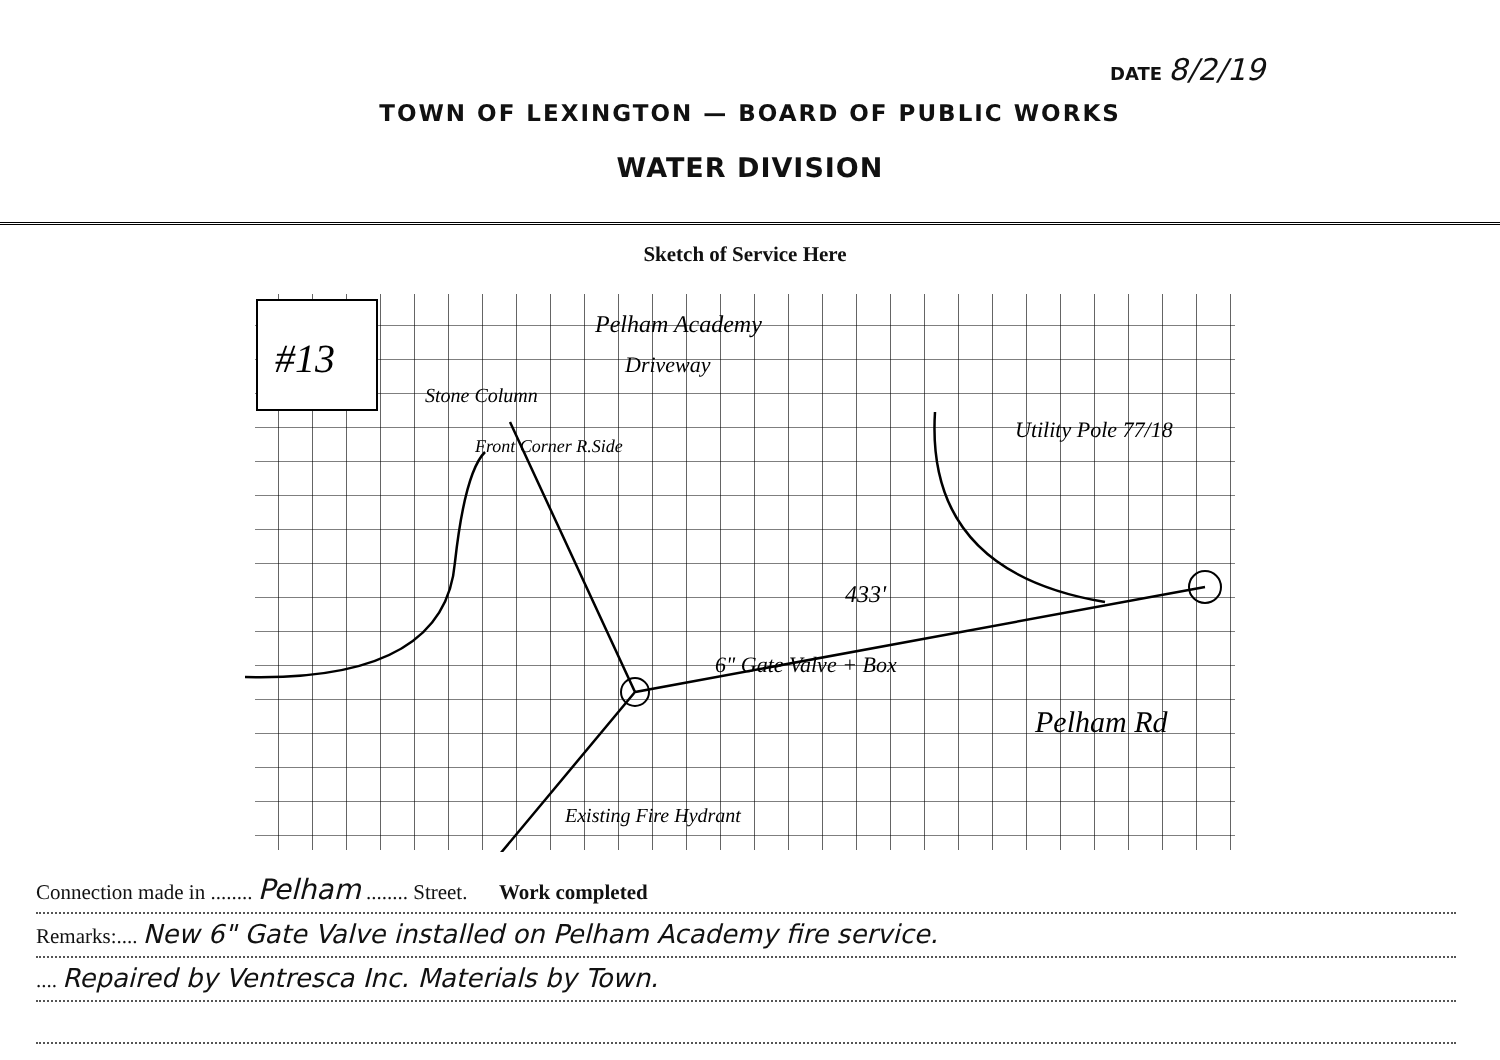DATE 8/2/19
TOWN OF LEXINGTON — BOARD OF PUBLIC WORKS
WATER DIVISION
Sketch of Service Here
#13
Pelham Academy
Driveway
Stone Column
Front Corner R.Side
Utility Pole 77/18
433'
6" Gate Valve + Box
Pelham Rd
Existing Fire Hydrant
Connection made in ........ Pelham ........ Street. Work completed
Remarks:.... New 6" Gate Valve installed on Pelham Academy fire service.
.... Repaired by Ventresca Inc. Materials by Town.